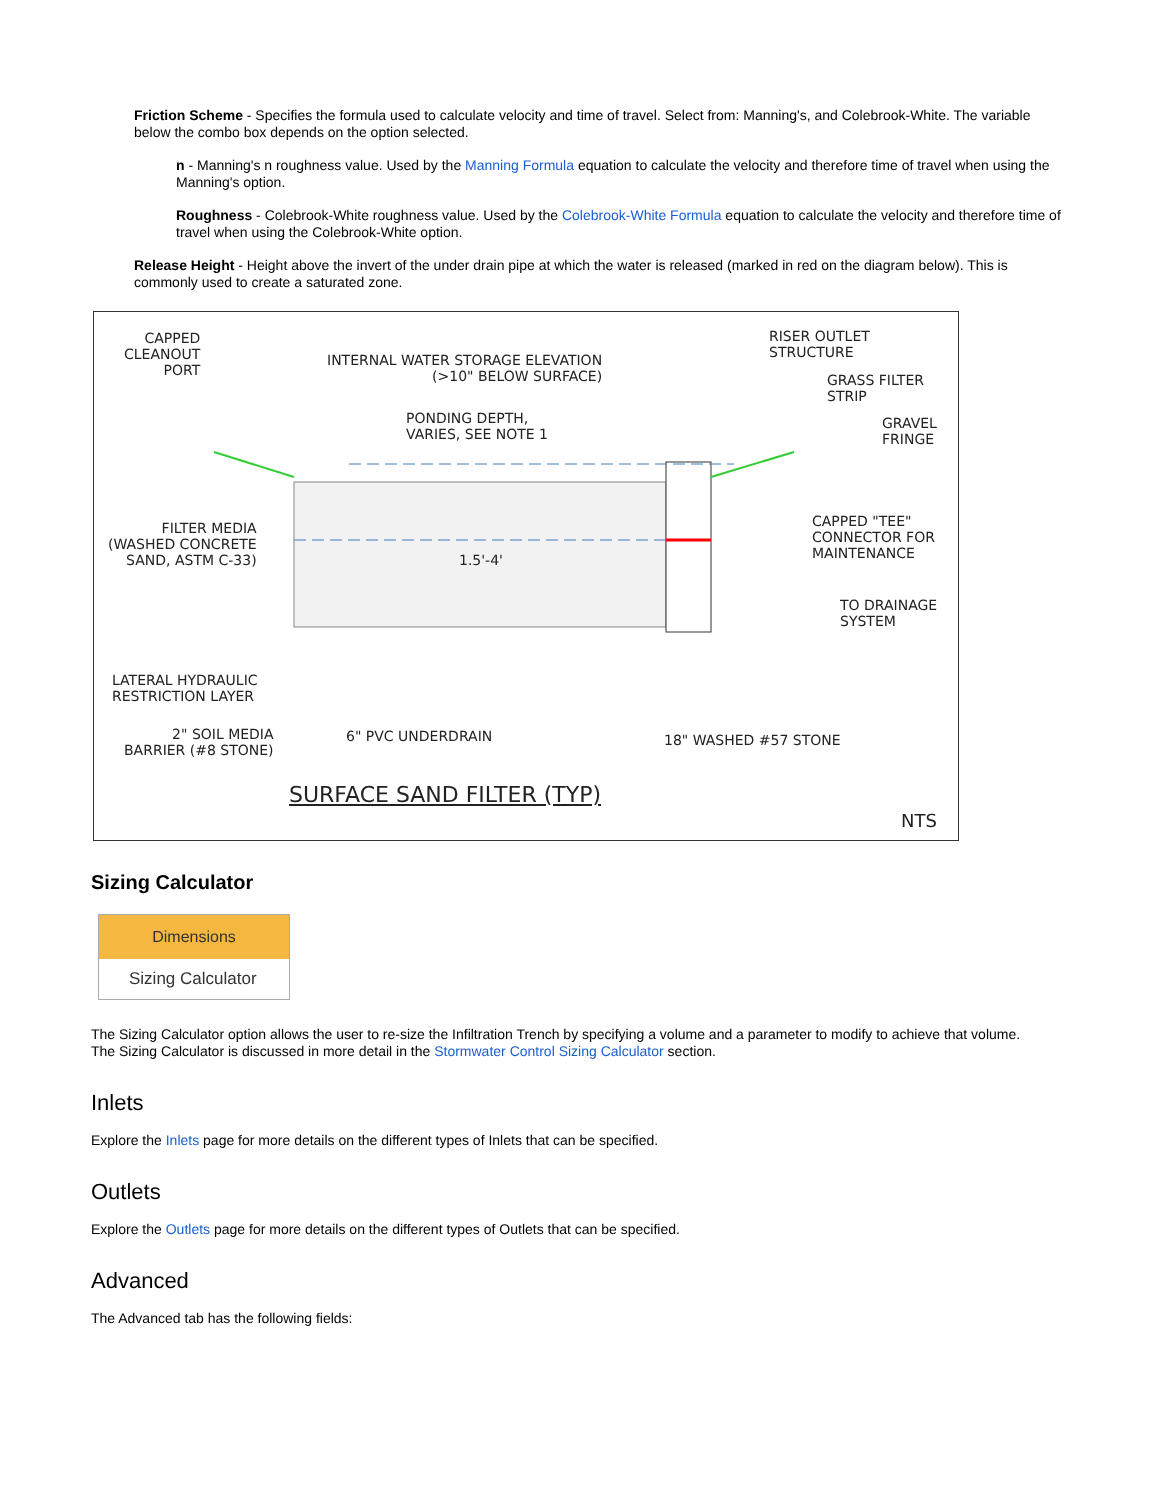Friction Scheme - Specifies the formula used to calculate velocity and time of travel. Select from: Manning's, and Colebrook-White. The variable below the combo box depends on the option selected.
n - Manning's n roughness value. Used by the Manning Formula equation to calculate the velocity and therefore time of travel when using the Manning's option.
Roughness - Colebrook-White roughness value. Used by the Colebrook-White Formula equation to calculate the velocity and therefore time of travel when using the Colebrook-White option.
Release Height - Height above the invert of the under drain pipe at which the water is released (marked in red on the diagram below). This is commonly used to create a saturated zone.
CAPPED
CLEANOUT
PORT
INTERNAL WATER STORAGE ELEVATION
(>10" BELOW SURFACE)
RISER OUTLET
STRUCTURE
GRASS FILTER
STRIP
PONDING DEPTH,
VARIES, SEE NOTE 1
GRAVEL
FRINGE
FILTER MEDIA
(WASHED CONCRETE
SAND, ASTM C-33)
1.5'-4'
CAPPED "TEE"
CONNECTOR FOR
MAINTENANCE
TO DRAINAGE
SYSTEM
LATERAL HYDRAULIC
RESTRICTION LAYER
2" SOIL MEDIA
BARRIER (#8 STONE)
6" PVC UNDERDRAIN 18" WASHED #57 STONE
SURFACE SAND FILTER (TYP)
NTS
Sizing Calculator
Dimensions
Sizing Calculator
The Sizing Calculator option allows the user to re-size the Infiltration Trench by specifying a volume and a parameter to modify to achieve that volume. The Sizing Calculator is discussed in more detail in the Stormwater Control Sizing Calculator section.
Inlets
Explore the Inlets page for more details on the different types of Inlets that can be specified.
Outlets
Explore the Outlets page for more details on the different types of Outlets that can be specified.
Advanced
The Advanced tab has the following fields: